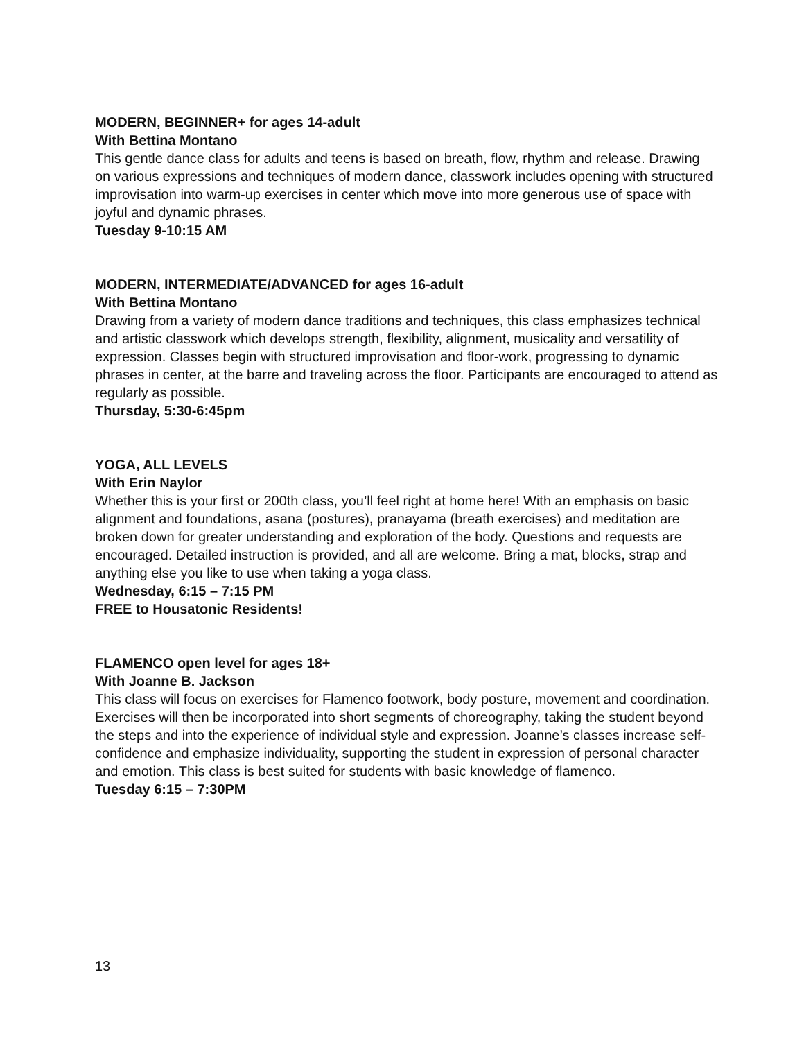MODERN, BEGINNER+ for ages 14-adult
With Bettina Montano
This gentle dance class for adults and teens is based on breath, flow, rhythm and release. Drawing on various expressions and techniques of modern dance, classwork includes opening with structured improvisation into warm-up exercises in center which move into more generous use of space with joyful and dynamic phrases.
Tuesday 9-10:15 AM
MODERN, INTERMEDIATE/ADVANCED for ages 16-adult
With Bettina Montano
Drawing from a variety of modern dance traditions and techniques, this class emphasizes technical and artistic classwork which develops strength, flexibility, alignment, musicality and versatility of expression. Classes begin with structured improvisation and floor-work, progressing to dynamic phrases in center, at the barre and traveling across the floor. Participants are encouraged to attend as regularly as possible.
Thursday, 5:30-6:45pm
YOGA, ALL LEVELS
With Erin Naylor
Whether this is your first or 200th class, you’ll feel right at home here! With an emphasis on basic alignment and foundations, asana (postures), pranayama (breath exercises) and meditation are broken down for greater understanding and exploration of the body. Questions and requests are encouraged. Detailed instruction is provided, and all are welcome. Bring a mat, blocks, strap and anything else you like to use when taking a yoga class.
Wednesday, 6:15 – 7:15 PM
FREE to Housatonic Residents!
FLAMENCO open level for ages 18+
With Joanne B. Jackson
This class will focus on exercises for Flamenco footwork, body posture, movement and coordination. Exercises will then be incorporated into short segments of choreography, taking the student beyond the steps and into the experience of individual style and expression. Joanne’s classes increase self-confidence and emphasize individuality, supporting the student in expression of personal character and emotion. This class is best suited for students with basic knowledge of flamenco.
Tuesday 6:15 – 7:30PM
13